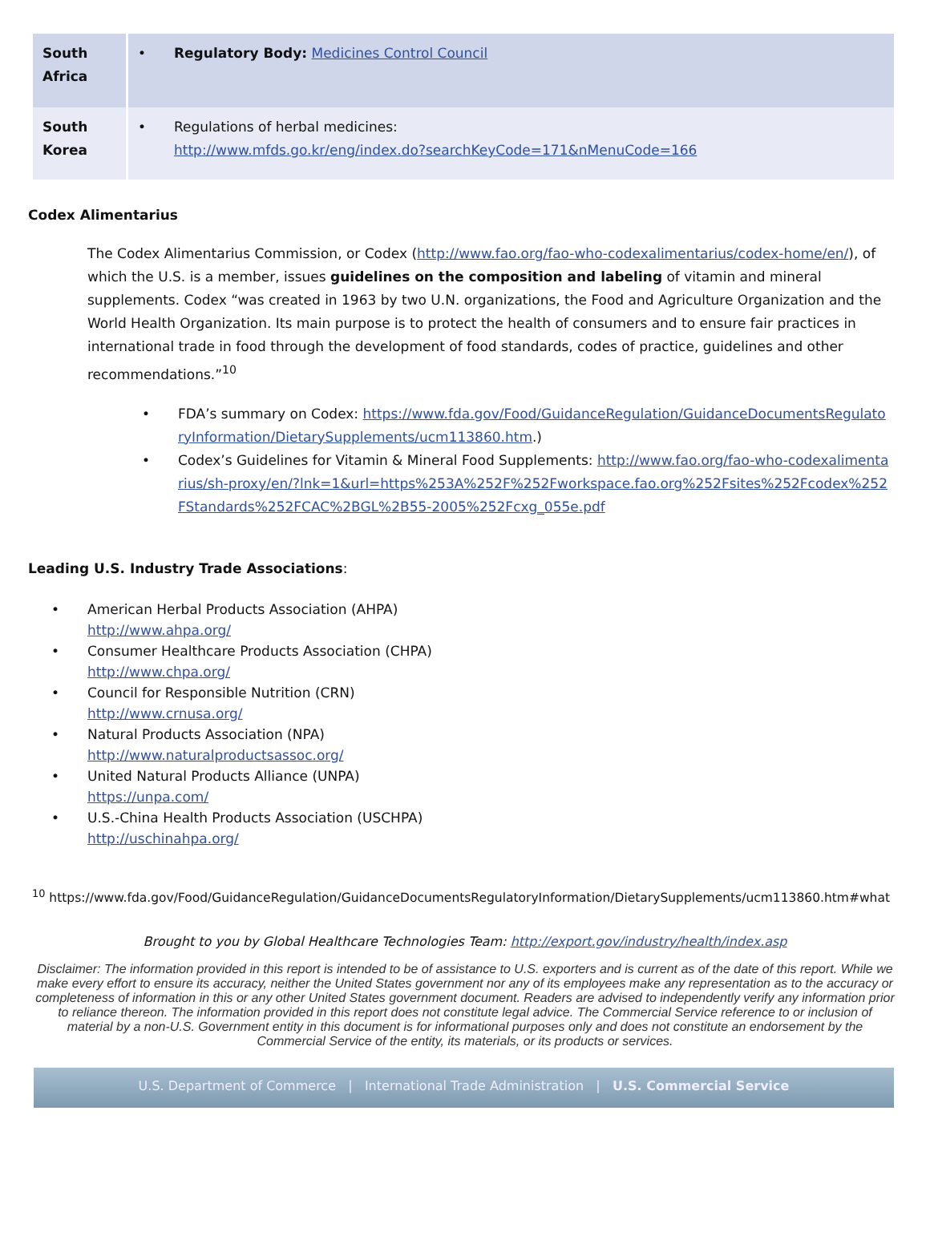| South Africa | Regulatory Body: Medicines Control Council |
| South Korea | Regulations of herbal medicines: http://www.mfds.go.kr/eng/index.do?searchKeyCode=171&nMenuCode=166 |
Codex Alimentarius
The Codex Alimentarius Commission, or Codex (http://www.fao.org/fao-who-codexalimentarius/codex-home/en/), of which the U.S. is a member, issues guidelines on the composition and labeling of vitamin and mineral supplements. Codex “was created in 1963 by two U.N. organizations, the Food and Agriculture Organization and the World Health Organization. Its main purpose is to protect the health of consumers and to ensure fair practices in international trade in food through the development of food standards, codes of practice, guidelines and other recommendations.”<sup>10</sup>
FDA’s summary on Codex: https://www.fda.gov/Food/GuidanceRegulation/GuidanceDocumentsRegulatoryInformation/DietarySupplements/ucm113860.htm.)
Codex’s Guidelines for Vitamin & Mineral Food Supplements: http://www.fao.org/fao-who-codexalimentarius/sh-proxy/en/?lnk=1&url=https%253A%252F%252Fworkspace.fao.org%252Fsites%252Fcodex%252FStandards%252FCAC%2BGL%2B55-2005%252Fcxg_055e.pdf
Leading U.S. Industry Trade Associations:
American Herbal Products Association (AHPA)
http://www.ahpa.org/
Consumer Healthcare Products Association (CHPA)
http://www.chpa.org/
Council for Responsible Nutrition (CRN)
http://www.crnusa.org/
Natural Products Association (NPA)
http://www.naturalproductsassoc.org/
United Natural Products Alliance (UNPA)
https://unpa.com/
U.S.-China Health Products Association (USCHPA)
http://uschinahpa.org/
<sup>10</sup> https://www.fda.gov/Food/GuidanceRegulation/GuidanceDocumentsRegulatoryInformation/DietarySupplements/ucm113860.htm#what
Brought to you by Global Healthcare Technologies Team: http://export.gov/industry/health/index.asp
Disclaimer: The information provided in this report is intended to be of assistance to U.S. exporters and is current as of the date of this report. While we make every effort to ensure its accuracy, neither the United States government nor any of its employees make any representation as to the accuracy or completeness of information in this or any other United States government document. Readers are advised to independently verify any information prior to reliance thereon. The information provided in this report does not constitute legal advice. The Commercial Service reference to or inclusion of material by a non-U.S. Government entity in this document is for informational purposes only and does not constitute an endorsement by the Commercial Service of the entity, its materials, or its products or services.
U.S. Department of Commerce | International Trade Administration | U.S. Commercial Service